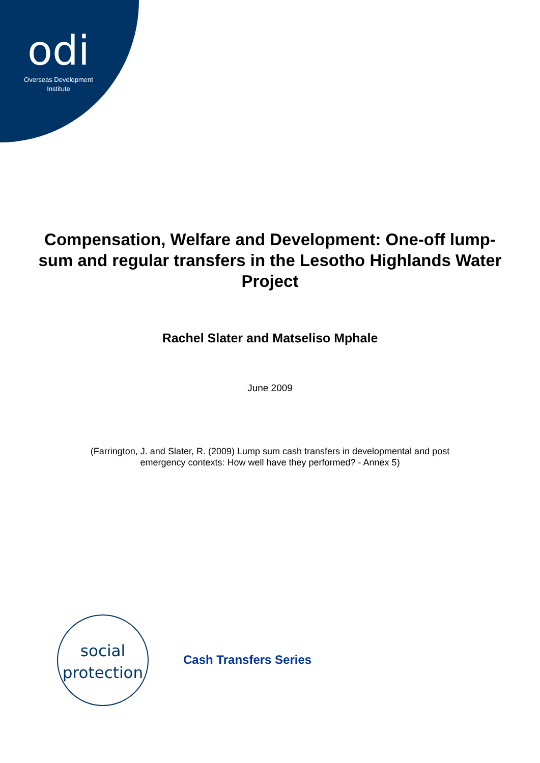odi
Overseas Development
Institute
Compensation, Welfare and Development: One-off lump-sum and regular transfers in the Lesotho Highlands Water Project
Rachel Slater and Matseliso Mphale
June 2009
(Farrington, J. and Slater, R. (2009) Lump sum cash transfers in developmental and post
emergency contexts: How well have they performed? - Annex 5)
social
protection
Cash Transfers Series